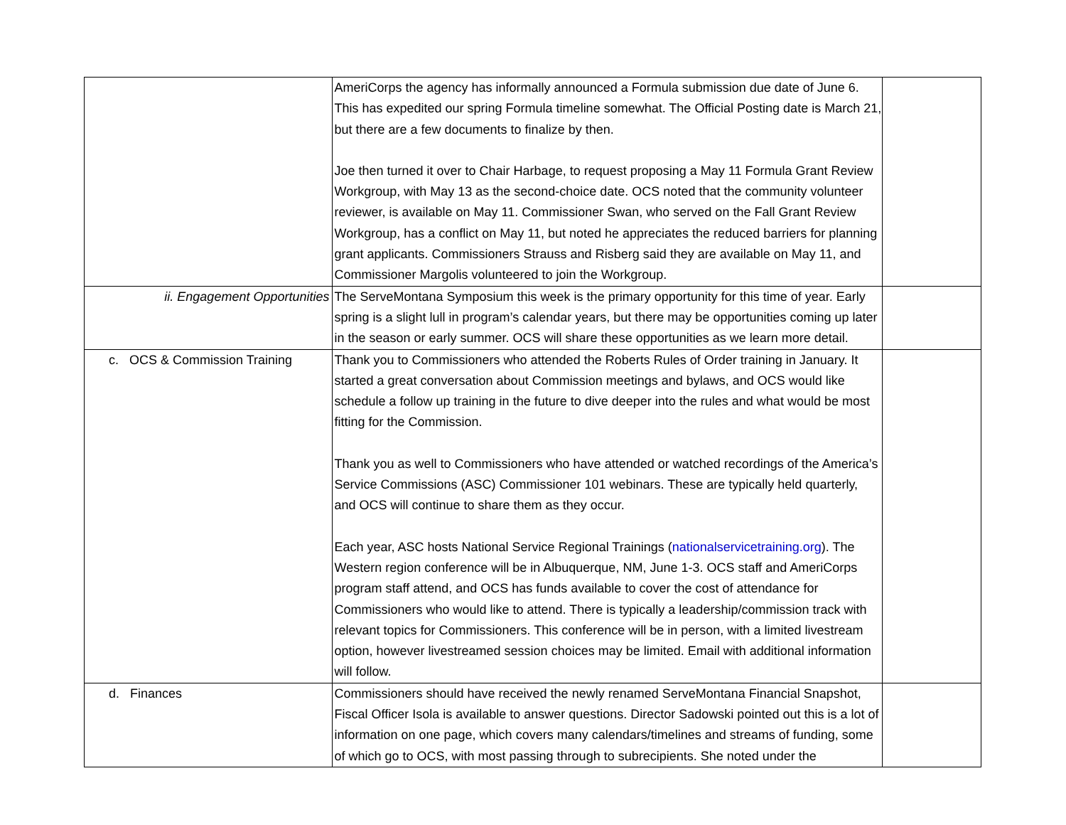| | AmeriCorps the agency has informally announced a Formula submission due date of June 6. This has expedited our spring Formula timeline somewhat. The Official Posting date is March 21, but there are a few documents to finalize by then. Joe then turned it over to Chair Harbage, to request proposing a May 11 Formula Grant Review Workgroup, with May 13 as the second-choice date. OCS noted that the community volunteer reviewer, is available on May 11. Commissioner Swan, who served on the Fall Grant Review Workgroup, has a conflict on May 11, but noted he appreciates the reduced barriers for planning grant applicants. Commissioners Strauss and Risberg said they are available on May 11, and Commissioner Margolis volunteered to join the Workgroup. | |
| ii. Engagement Opportunities | The ServeMontana Symposium this week is the primary opportunity for this time of year. Early spring is a slight lull in program’s calendar years, but there may be opportunities coming up later in the season or early summer. OCS will share these opportunities as we learn more detail. | |
| c. OCS & Commission Training | Thank you to Commissioners who attended the Roberts Rules of Order training in January. It started a great conversation about Commission meetings and bylaws, and OCS would like schedule a follow up training in the future to dive deeper into the rules and what would be most fitting for the Commission. Thank you as well to Commissioners who have attended or watched recordings of the America’s Service Commissions (ASC) Commissioner 101 webinars. These are typically held quarterly, and OCS will continue to share them as they occur. Each year, ASC hosts National Service Regional Trainings ( nationalservicetraining.org ). The Western region conference will be in Albuquerque, NM, June 1-3. OCS staff and AmeriCorps program staff attend, and OCS has funds available to cover the cost of attendance for Commissioners who would like to attend. There is typically a leadership/commission track with relevant topics for Commissioners. This conference will be in person, with a limited livestream option, however livestreamed session choices may be limited. Email with additional information will follow. | |
| d. Finances | Commissioners should have received the newly renamed ServeMontana Financial Snapshot, Fiscal Officer Isola is available to answer questions. Director Sadowski pointed out this is a lot of information on one page, which covers many calendars/timelines and streams of funding, some of which go to OCS, with most passing through to subrecipients. She noted under the | |